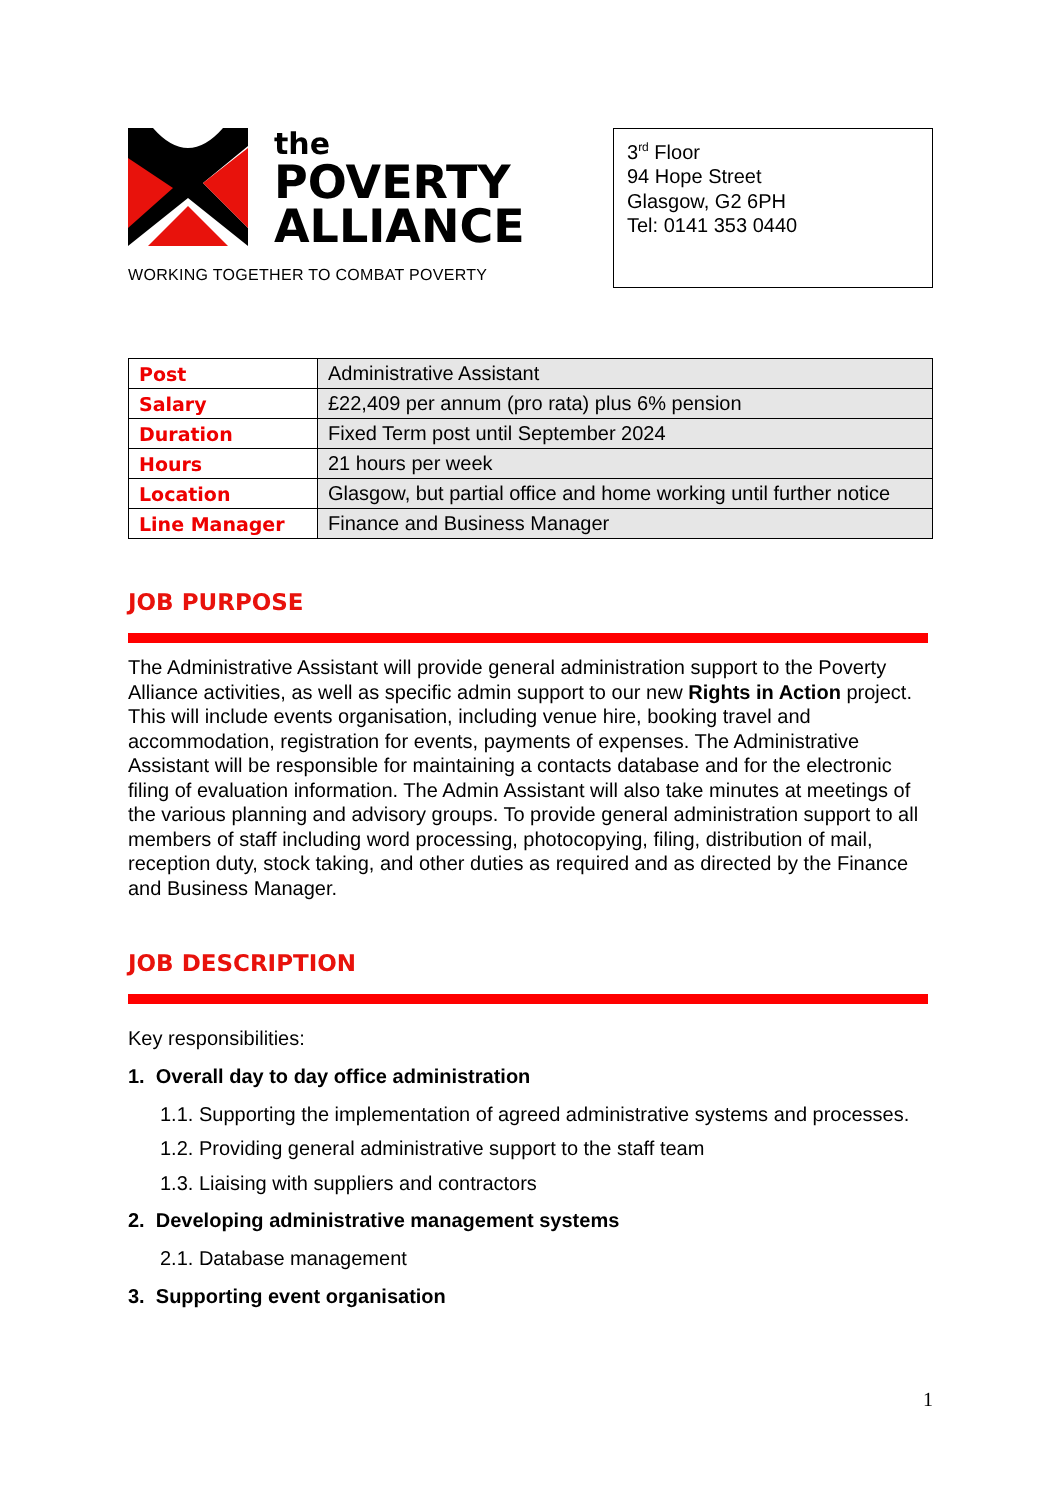the
POVERTY
ALLIANCE
WORKING TOGETHER TO COMBAT POVERTY
3<sup>rd</sup> Floor
94 Hope Street
Glasgow, G2 6PH
Tel: 0141 353 0440
| Post | Administrative Assistant |
| Salary | £22,409 per annum (pro rata) plus 6% pension |
| Duration | Fixed Term post until September 2024 |
| Hours | 21 hours per week |
| Location | Glasgow, but partial office and home working until further notice |
| Line Manager | Finance and Business Manager |
JOB PURPOSE
The Administrative Assistant will provide general administration support to the Poverty Alliance activities, as well as specific admin support to our new Rights in Action project. This will include events organisation, including venue hire, booking travel and accommodation, registration for events, payments of expenses. The Administrative Assistant will be responsible for maintaining a contacts database and for the electronic filing of evaluation information. The Admin Assistant will also take minutes at meetings of the various planning and advisory groups. To provide general administration support to all members of staff including word processing, photocopying, filing, distribution of mail, reception duty, stock taking, and other duties as required and as directed by the Finance and Business Manager.
JOB DESCRIPTION
Key responsibilities:
1. Overall day to day office administration
1.1. Supporting the implementation of agreed administrative systems and processes.
1.2. Providing general administrative support to the staff team
1.3. Liaising with suppliers and contractors
2. Developing administrative management systems
2.1. Database management
3. Supporting event organisation
1